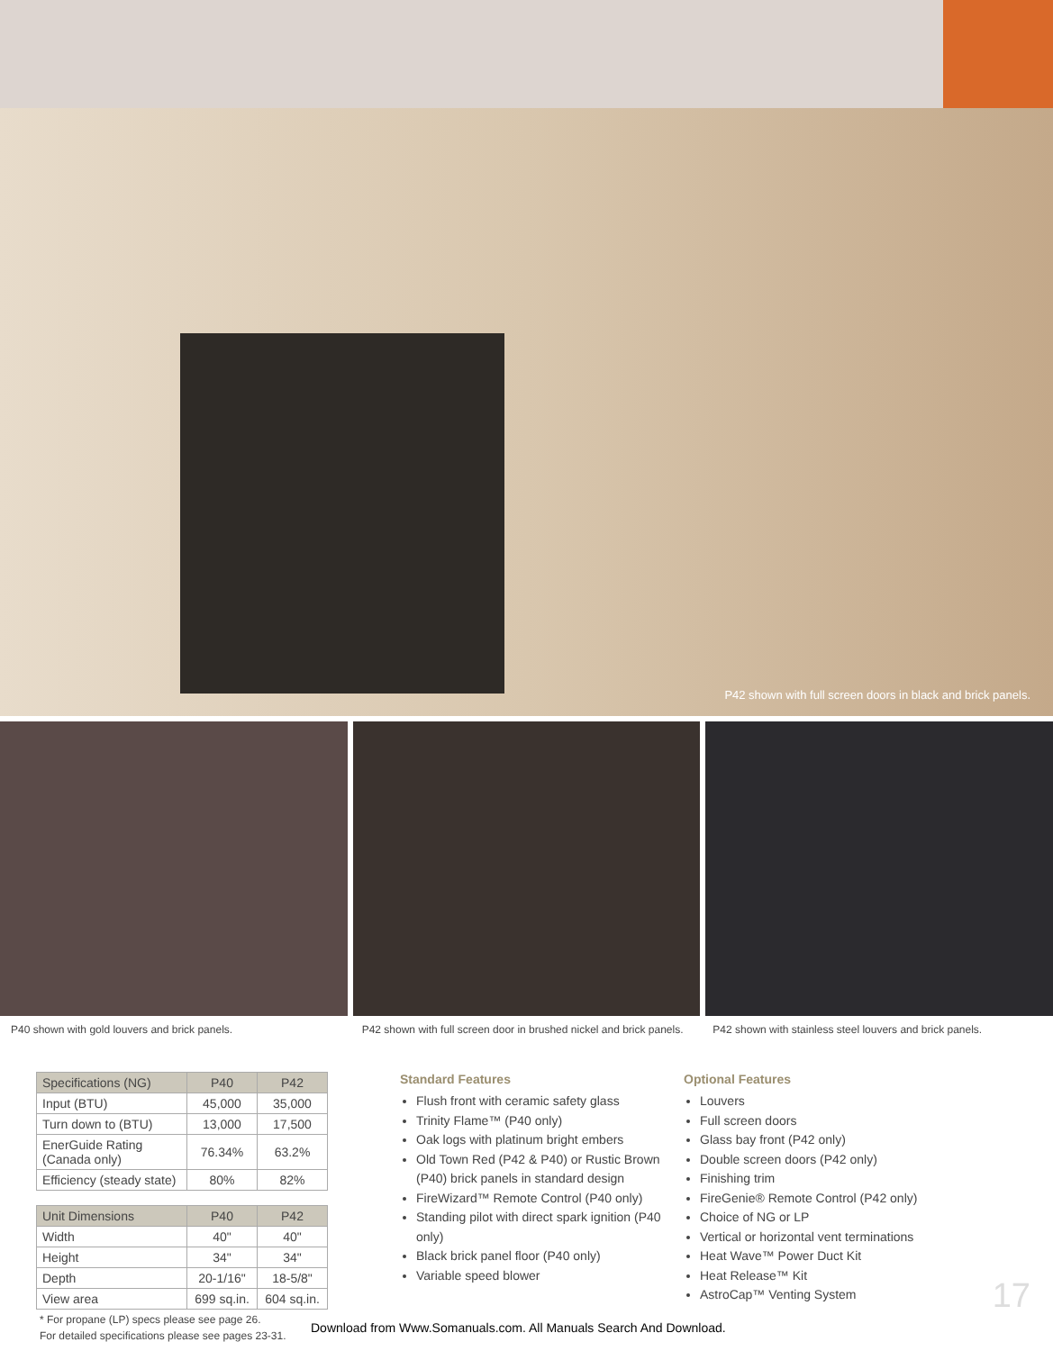P42 shown with full screen doors in black and brick panels.
P40 shown with gold louvers and brick panels. P42 shown with full screen door in brushed nickel and brick panels. P42 shown with stainless steel louvers and brick panels.
| Specifications (NG) | P40 | P42 |
| --- | --- | --- |
| Input (BTU) | 45,000 | 35,000 |
| Turn down to (BTU) | 13,000 | 17,500 |
| EnerGuide Rating (Canada only) | 76.34% | 63.2% |
| Efficiency (steady state) | 80% | 82% |
| Unit Dimensions | P40 | P42 |
| --- | --- | --- |
| Width | 40" | 40" |
| Height | 34" | 34" |
| Depth | 20-1/16" | 18-5/8" |
| View area | 699 sq.in. | 604 sq.in. |
* For propane (LP) specs please see page 26.
For detailed specifications please see pages 23-31.
Standard Features
Flush front with ceramic safety glass
Trinity Flame™ (P40 only)
Oak logs with platinum bright embers
Old Town Red (P42 & P40) or Rustic Brown (P40) brick panels in standard design
FireWizard™ Remote Control (P40 only)
Standing pilot with direct spark ignition (P40 only)
Black brick panel floor (P40 only)
Variable speed blower
Optional Features
Louvers
Full screen doors
Glass bay front (P42 only)
Double screen doors (P42 only)
Finishing trim
FireGenie® Remote Control (P42 only)
Choice of NG or LP
Vertical or horizontal vent terminations
Heat Wave™ Power Duct Kit
Heat Release™ Kit
AstroCap™ Venting System
17
Download from Www.Somanuals.com. All Manuals Search And Download.